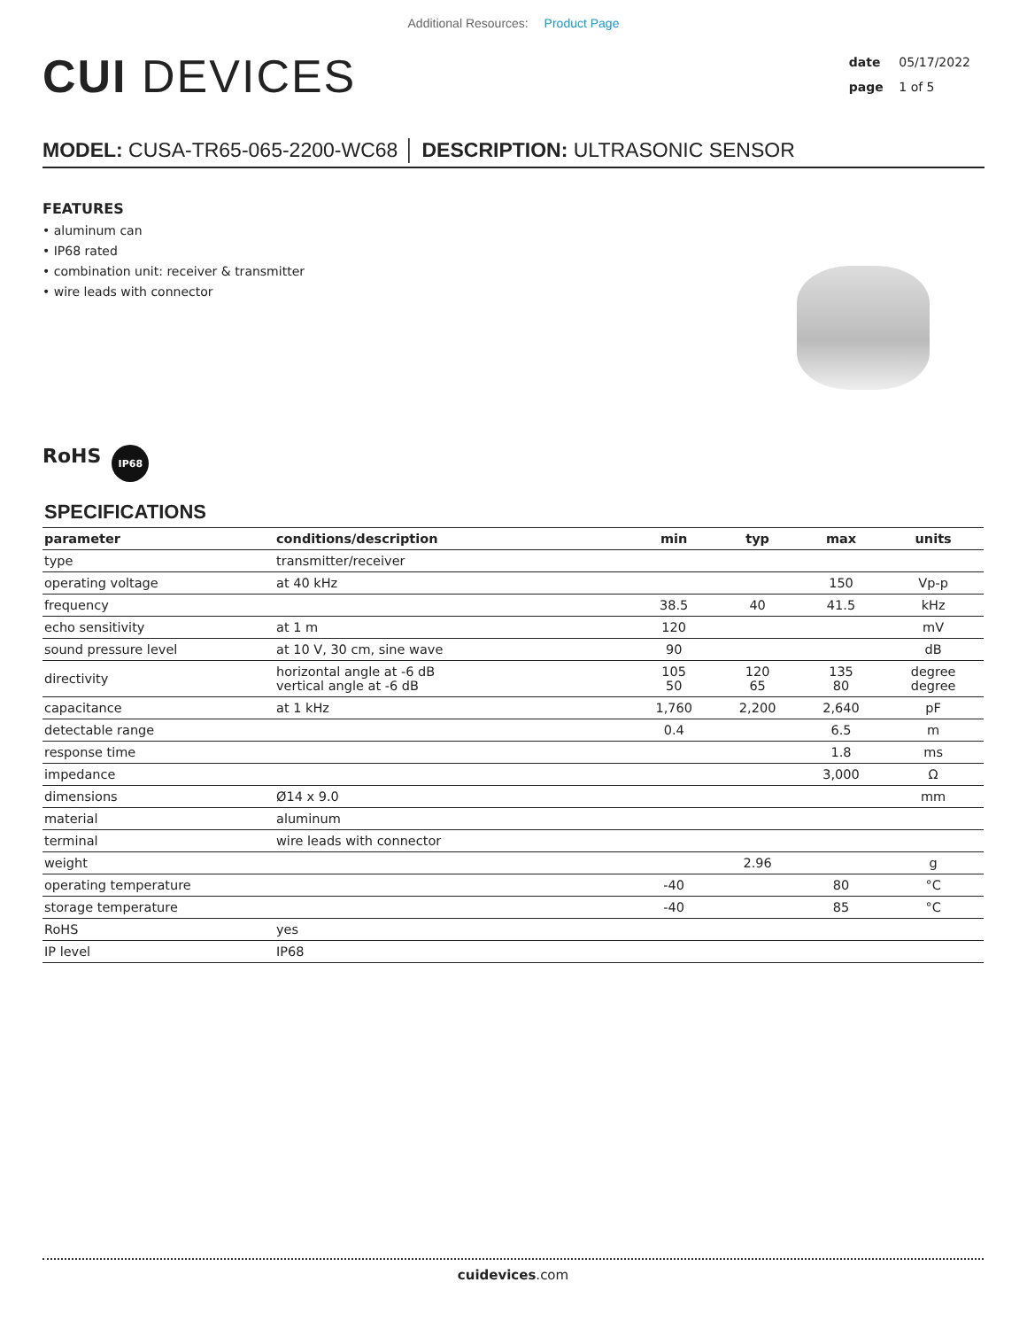Additional Resources: Product Page
CUI DEVICES
date 05/17/2022
page 1 of 5
MODEL: CUSA-TR65-065-2200-WC68 │ DESCRIPTION: ULTRASONIC SENSOR
FEATURES
• aluminum can
• IP68 rated
• combination unit: receiver & transmitter
• wire leads with connector
RoHS
IP68
SPECIFICATIONS
| parameter | conditions/description | min | typ | max | units |
| --- | --- | --- | --- | --- | --- |
| type | transmitter/receiver | | | | |
| operating voltage | at 40 kHz | | | 150 | Vp-p |
| frequency | | 38.5 | 40 | 41.5 | kHz |
| echo sensitivity | at 1 m | 120 | | | mV |
| sound pressure level | at 10 V, 30 cm, sine wave | 90 | | | dB |
| directivity | horizontal angle at -6 dB vertical angle at -6 dB | 105 50 | 120 65 | 135 80 | degree degree |
| capacitance | at 1 kHz | 1,760 | 2,200 | 2,640 | pF |
| detectable range | | 0.4 | | 6.5 | m |
| response time | | | | 1.8 | ms |
| impedance | | | | 3,000 | Ω |
| dimensions | Ø14 x 9.0 | | | | mm |
| material | aluminum | | | | |
| terminal | wire leads with connector | | | | |
| weight | | | 2.96 | | g |
| operating temperature | | -40 | | 80 | °C |
| storage temperature | | -40 | | 85 | °C |
| RoHS | yes | | | | |
| IP level | IP68 | | | | |
cuidevices.com